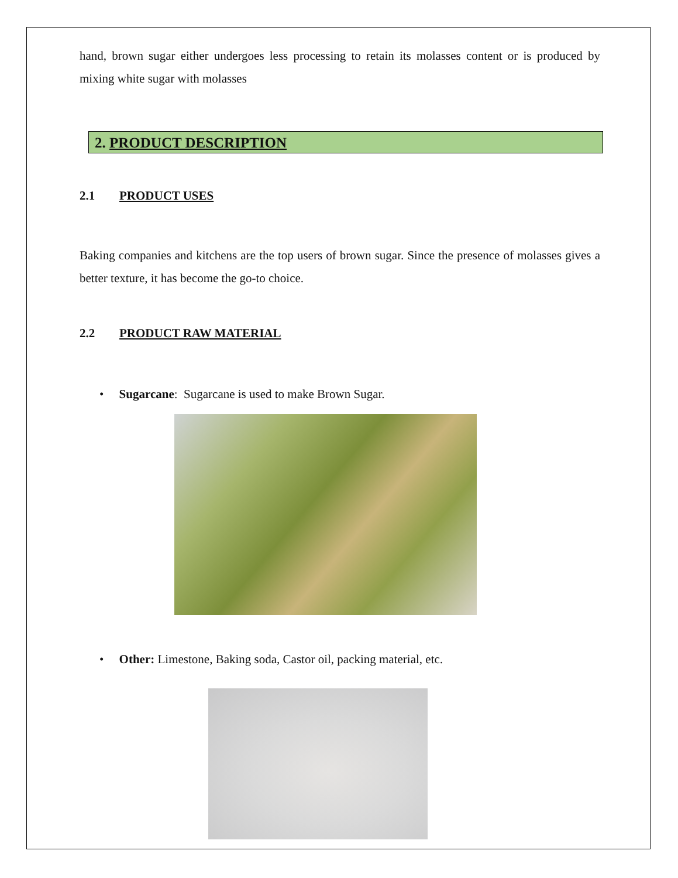hand, brown sugar either undergoes less processing to retain its molasses content or is produced by mixing white sugar with molasses
2. PRODUCT DESCRIPTION
2.1 PRODUCT USES
Baking companies and kitchens are the top users of brown sugar. Since the presence of molasses gives a better texture, it has become the go-to choice.
2.2 PRODUCT RAW MATERIAL
• Sugarcane: Sugarcane is used to make Brown Sugar.
• Other: Limestone, Baking soda, Castor oil, packing material, etc.